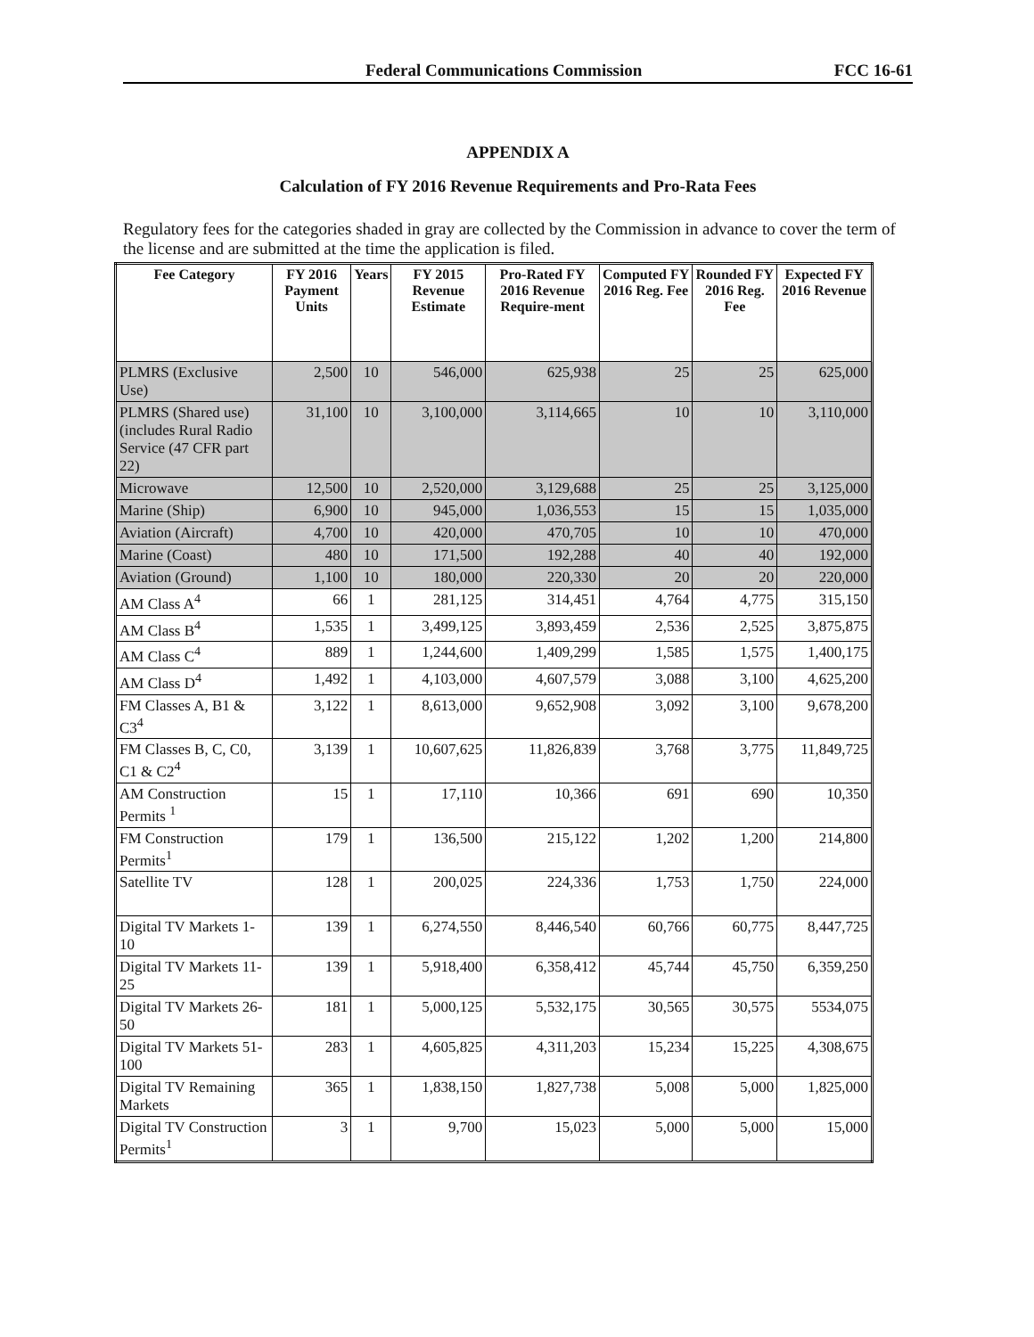Federal Communications Commission FCC 16-61
APPENDIX A
Calculation of FY 2016 Revenue Requirements and Pro-Rata Fees
Regulatory fees for the categories shaded in gray are collected by the Commission in advance to cover the term of the license and are submitted at the time the application is filed.
| Fee Category | FY 2016 Payment Units | Years | FY 2015 Revenue Estimate | Pro-Rated FY 2016 Revenue Require-ment | Computed FY 2016 Reg. Fee | Rounded FY 2016 Reg. Fee | Expected FY 2016 Revenue |
| --- | --- | --- | --- | --- | --- | --- | --- |
| PLMRS (Exclusive Use) | 2,500 | 10 | 546,000 | 625,938 | 25 | 25 | 625,000 |
| PLMRS (Shared use) (includes Rural Radio Service (47 CFR part 22) | 31,100 | 10 | 3,100,000 | 3,114,665 | 10 | 10 | 3,110,000 |
| Microwave | 12,500 | 10 | 2,520,000 | 3,129,688 | 25 | 25 | 3,125,000 |
| Marine (Ship) | 6,900 | 10 | 945,000 | 1,036,553 | 15 | 15 | 1,035,000 |
| Aviation (Aircraft) | 4,700 | 10 | 420,000 | 470,705 | 10 | 10 | 470,000 |
| Marine (Coast) | 480 | 10 | 171,500 | 192,288 | 40 | 40 | 192,000 |
| Aviation (Ground) | 1,100 | 10 | 180,000 | 220,330 | 20 | 20 | 220,000 |
| AM Class A<sup>4</sup> | 66 | 1 | 281,125 | 314,451 | 4,764 | 4,775 | 315,150 |
| AM Class B<sup>4</sup> | 1,535 | 1 | 3,499,125 | 3,893,459 | 2,536 | 2,525 | 3,875,875 |
| AM Class C<sup>4</sup> | 889 | 1 | 1,244,600 | 1,409,299 | 1,585 | 1,575 | 1,400,175 |
| AM Class D<sup>4</sup> | 1,492 | 1 | 4,103,000 | 4,607,579 | 3,088 | 3,100 | 4,625,200 |
| FM Classes A, B1 & C3<sup>4</sup> | 3,122 | 1 | 8,613,000 | 9,652,908 | 3,092 | 3,100 | 9,678,200 |
| FM Classes B, C, C0, C1 & C2<sup>4</sup> | 3,139 | 1 | 10,607,625 | 11,826,839 | 3,768 | 3,775 | 11,849,725 |
| AM Construction Permits <sup>1</sup> | 15 | 1 | 17,110 | 10,366 | 691 | 690 | 10,350 |
| FM Construction Permits<sup>1</sup> | 179 | 1 | 136,500 | 215,122 | 1,202 | 1,200 | 214,800 |
| Satellite TV | 128 | 1 | 200,025 | 224,336 | 1,753 | 1,750 | 224,000 |
| Digital TV Markets 1-10 | 139 | 1 | 6,274,550 | 8,446,540 | 60,766 | 60,775 | 8,447,725 |
| Digital TV Markets 11-25 | 139 | 1 | 5,918,400 | 6,358,412 | 45,744 | 45,750 | 6,359,250 |
| Digital TV Markets 26-50 | 181 | 1 | 5,000,125 | 5,532,175 | 30,565 | 30,575 | 5534,075 |
| Digital TV Markets 51-100 | 283 | 1 | 4,605,825 | 4,311,203 | 15,234 | 15,225 | 4,308,675 |
| Digital TV Remaining Markets | 365 | 1 | 1,838,150 | 1,827,738 | 5,008 | 5,000 | 1,825,000 |
| Digital TV Construction Permits<sup>1</sup> | 3 | 1 | 9,700 | 15,023 | 5,000 | 5,000 | 15,000 |